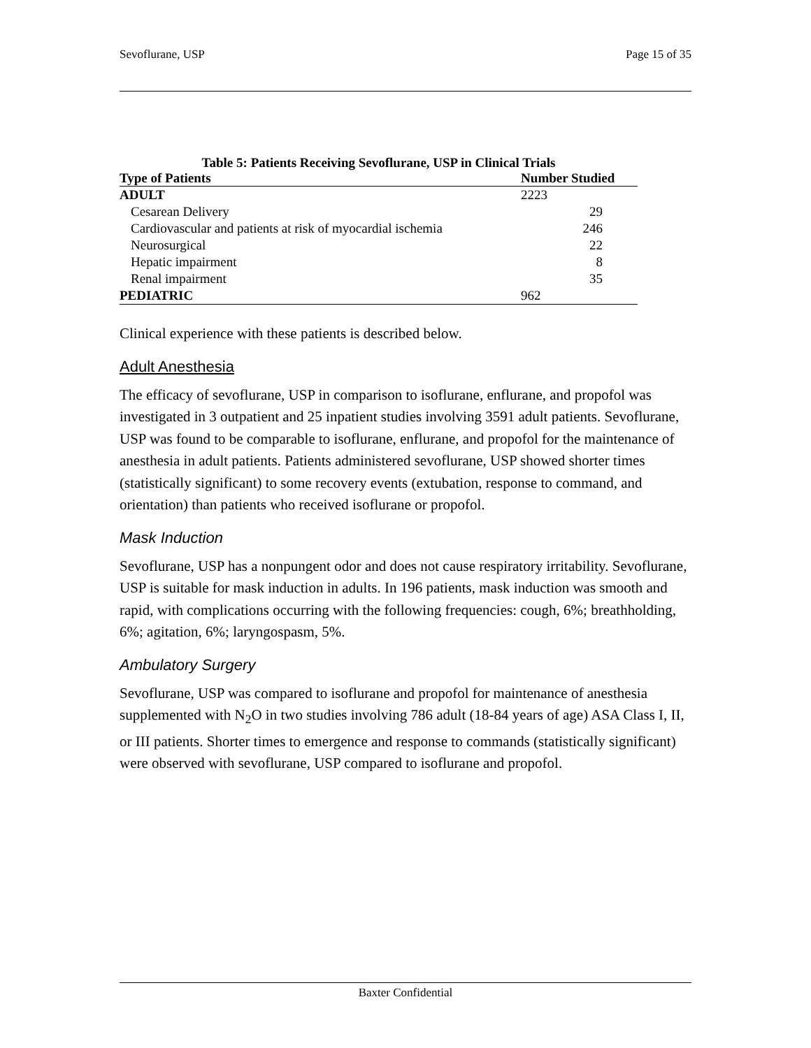Sevoflurane, USP Page 15 of 35
Table 5: Patients Receiving Sevoflurane, USP in Clinical Trials
| Type of Patients | Number Studied |
| --- | --- |
| ADULT | 2223 |
| Cesarean Delivery | 29 |
| Cardiovascular and patients at risk of myocardial ischemia | 246 |
| Neurosurgical | 22 |
| Hepatic impairment | 8 |
| Renal impairment | 35 |
| PEDIATRIC | 962 |
Clinical experience with these patients is described below.
Adult Anesthesia
The efficacy of sevoflurane, USP in comparison to isoflurane, enflurane, and propofol was investigated in 3 outpatient and 25 inpatient studies involving 3591 adult patients. Sevoflurane, USP was found to be comparable to isoflurane, enflurane, and propofol for the maintenance of anesthesia in adult patients. Patients administered sevoflurane, USP showed shorter times (statistically significant) to some recovery events (extubation, response to command, and orientation) than patients who received isoflurane or propofol.
Mask Induction
Sevoflurane, USP has a nonpungent odor and does not cause respiratory irritability. Sevoflurane, USP is suitable for mask induction in adults. In 196 patients, mask induction was smooth and rapid, with complications occurring with the following frequencies: cough, 6%; breathholding, 6%; agitation, 6%; laryngospasm, 5%.
Ambulatory Surgery
Sevoflurane, USP was compared to isoflurane and propofol for maintenance of anesthesia supplemented with N<sub>2</sub>O in two studies involving 786 adult (18-84 years of age) ASA Class I, II, or III patients. Shorter times to emergence and response to commands (statistically significant) were observed with sevoflurane, USP compared to isoflurane and propofol.
Baxter Confidential